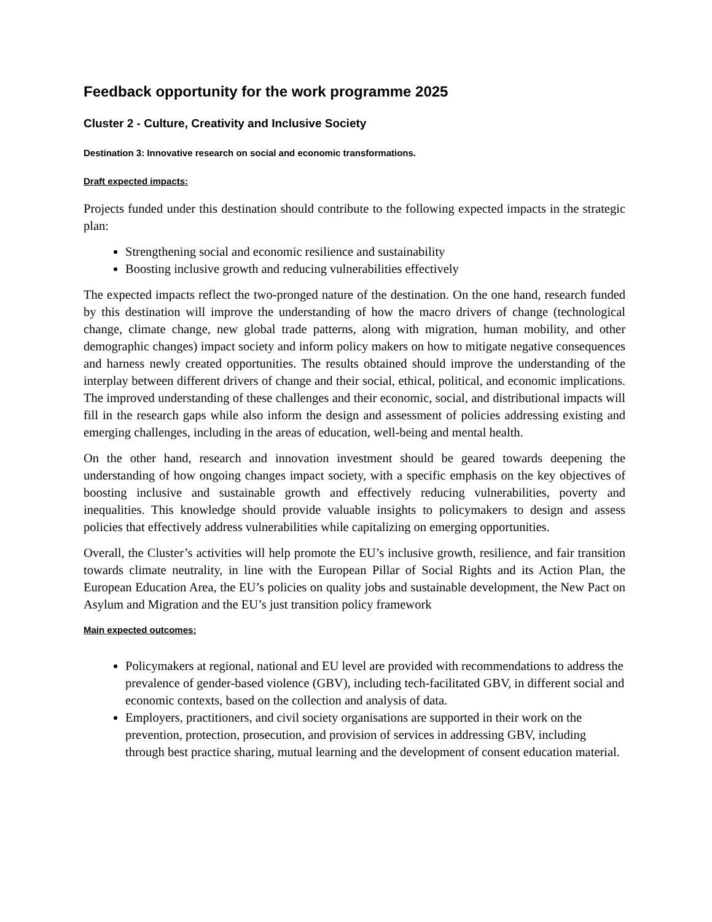Feedback opportunity for the work programme 2025
Cluster 2 - Culture, Creativity and Inclusive Society
Destination 3: Innovative research on social and economic transformations.
Draft expected impacts:
Projects funded under this destination should contribute to the following expected impacts in the strategic plan:
Strengthening social and economic resilience and sustainability
Boosting inclusive growth and reducing vulnerabilities effectively
The expected impacts reflect the two-pronged nature of the destination. On the one hand, research funded by this destination will improve the understanding of how the macro drivers of change (technological change, climate change, new global trade patterns, along with migration, human mobility, and other demographic changes) impact society and inform policy makers on how to mitigate negative consequences and harness newly created opportunities. The results obtained should improve the understanding of the interplay between different drivers of change and their social, ethical, political, and economic implications. The improved understanding of these challenges and their economic, social, and distributional impacts will fill in the research gaps while also inform the design and assessment of policies addressing existing and emerging challenges, including in the areas of education, well-being and mental health.
On the other hand, research and innovation investment should be geared towards deepening the understanding of how ongoing changes impact society, with a specific emphasis on the key objectives of boosting inclusive and sustainable growth and effectively reducing vulnerabilities, poverty and inequalities. This knowledge should provide valuable insights to policymakers to design and assess policies that effectively address vulnerabilities while capitalizing on emerging opportunities.
Overall, the Cluster’s activities will help promote the EU’s inclusive growth, resilience, and fair transition towards climate neutrality, in line with the European Pillar of Social Rights and its Action Plan, the European Education Area, the EU’s policies on quality jobs and sustainable development, the New Pact on Asylum and Migration and the EU’s just transition policy framework
Main expected outcomes:
Policymakers at regional, national and EU level are provided with recommendations to address the prevalence of gender-based violence (GBV), including tech-facilitated GBV, in different social and economic contexts, based on the collection and analysis of data.
Employers, practitioners, and civil society organisations are supported in their work on the prevention, protection, prosecution, and provision of services in addressing GBV, including through best practice sharing, mutual learning and the development of consent education material.